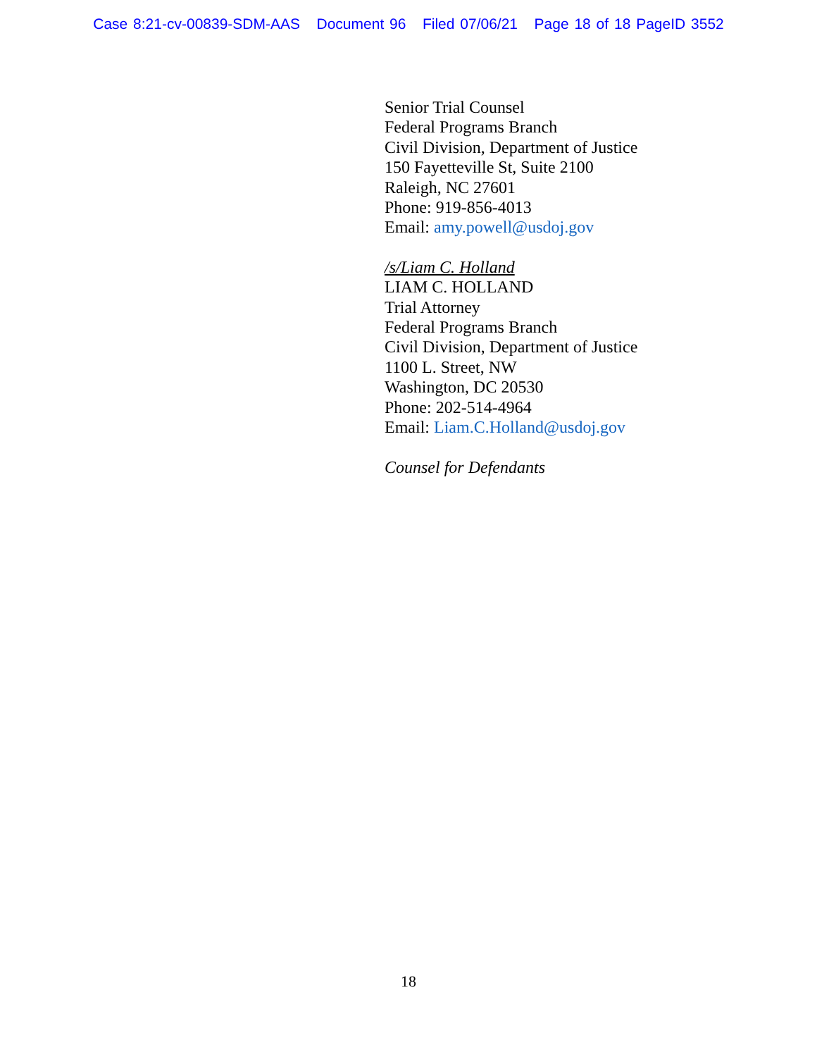Case 8:21-cv-00839-SDM-AAS Document 96 Filed 07/06/21 Page 18 of 18 PageID 3552
Senior Trial Counsel
Federal Programs Branch
Civil Division, Department of Justice
150 Fayetteville St, Suite 2100
Raleigh, NC 27601
Phone: 919-856-4013
Email: amy.powell@usdoj.gov
/s/Liam C. Holland
LIAM C. HOLLAND
Trial Attorney
Federal Programs Branch
Civil Division, Department of Justice
1100 L. Street, NW
Washington, DC 20530
Phone: 202-514-4964
Email: Liam.C.Holland@usdoj.gov
Counsel for Defendants
18